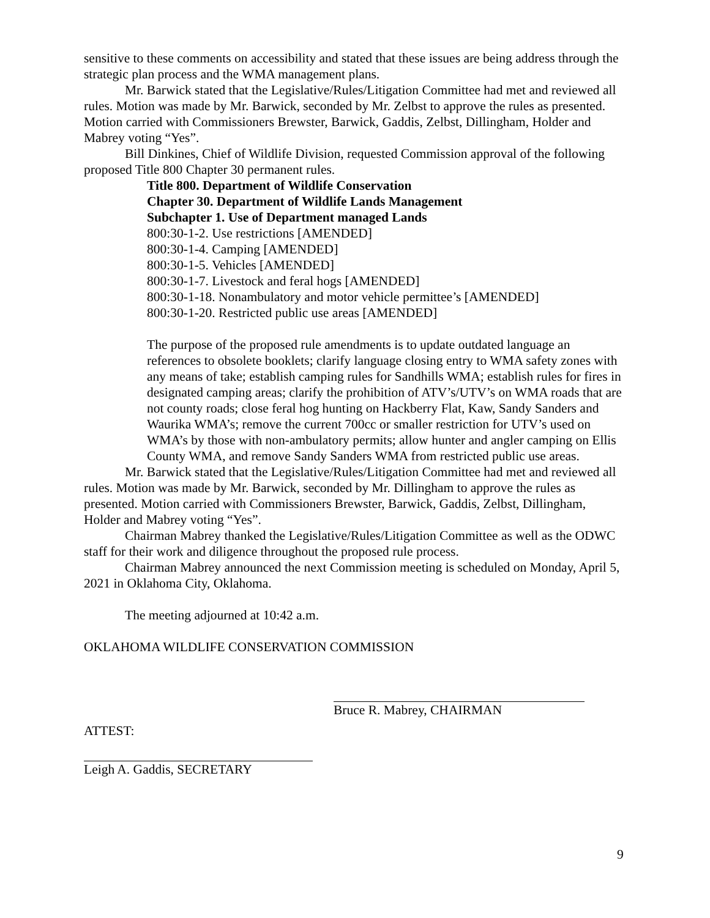sensitive to these comments on accessibility and stated that these issues are being address through the strategic plan process and the WMA management plans.
Mr. Barwick stated that the Legislative/Rules/Litigation Committee had met and reviewed all rules. Motion was made by Mr. Barwick, seconded by Mr. Zelbst to approve the rules as presented. Motion carried with Commissioners Brewster, Barwick, Gaddis, Zelbst, Dillingham, Holder and Mabrey voting “Yes”.
Bill Dinkines, Chief of Wildlife Division, requested Commission approval of the following proposed Title 800 Chapter 30 permanent rules.
Title 800. Department of Wildlife Conservation
Chapter 30. Department of Wildlife Lands Management
Subchapter 1. Use of Department managed Lands
800:30-1-2. Use restrictions [AMENDED]
800:30-1-4. Camping [AMENDED]
800:30-1-5. Vehicles [AMENDED]
800:30-1-7. Livestock and feral hogs [AMENDED]
800:30-1-18. Nonambulatory and motor vehicle permittee’s [AMENDED]
800:30-1-20. Restricted public use areas [AMENDED]
The purpose of the proposed rule amendments is to update outdated language an references to obsolete booklets; clarify language closing entry to WMA safety zones with any means of take; establish camping rules for Sandhills WMA; establish rules for fires in designated camping areas; clarify the prohibition of ATV’s/UTV’s on WMA roads that are not county roads; close feral hog hunting on Hackberry Flat, Kaw, Sandy Sanders and Waurika WMA’s; remove the current 700cc or smaller restriction for UTV’s used on WMA’s by those with non-ambulatory permits; allow hunter and angler camping on Ellis County WMA, and remove Sandy Sanders WMA from restricted public use areas.
Mr. Barwick stated that the Legislative/Rules/Litigation Committee had met and reviewed all rules. Motion was made by Mr. Barwick, seconded by Mr. Dillingham to approve the rules as presented. Motion carried with Commissioners Brewster, Barwick, Gaddis, Zelbst, Dillingham, Holder and Mabrey voting “Yes”.
Chairman Mabrey thanked the Legislative/Rules/Litigation Committee as well as the ODWC staff for their work and diligence throughout the proposed rule process.
Chairman Mabrey announced the next Commission meeting is scheduled on Monday, April 5, 2021 in Oklahoma City, Oklahoma.
The meeting adjourned at 10:42 a.m.
OKLAHOMA WILDLIFE CONSERVATION COMMISSION
Bruce R. Mabrey, CHAIRMAN
ATTEST:
Leigh A. Gaddis, SECRETARY
9